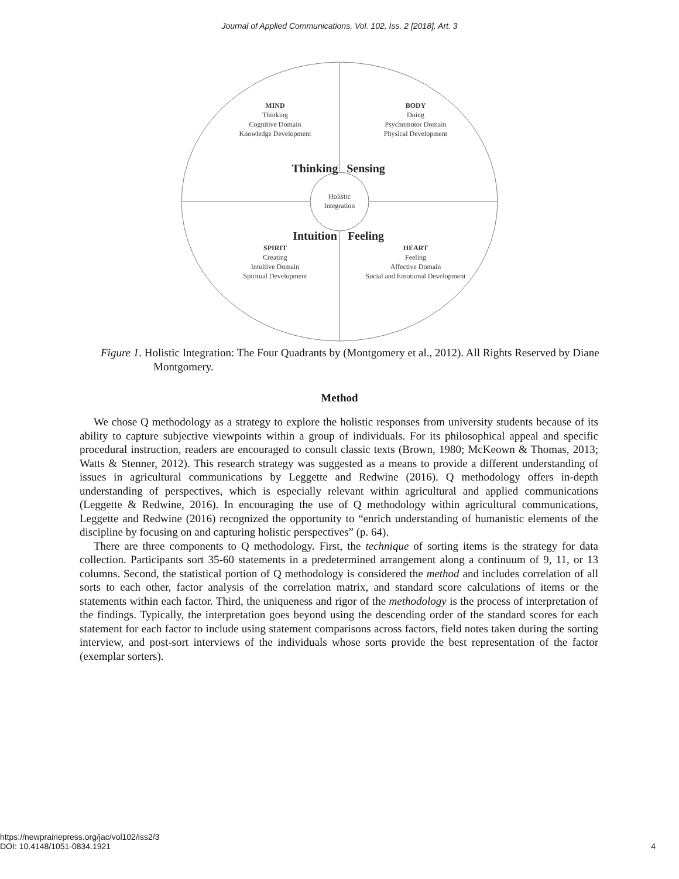Journal of Applied Communications, Vol. 102, Iss. 2 [2018], Art. 3
Holistic
Integration
MIND
Thinking
Cognitive Domain
Knowledge Development
BODY
Doing
Psychomotor Domain
Physical Development
SPIRIT
Creating
Intuitive Domain
Spiritual Development
HEART
Feeling
Affective Domain
Social and Emotional Development
Thinking
Sensing
Intuition
Feeling
Figure 1. Holistic Integration: The Four Quadrants by (Montgomery et al., 2012). All Rights Reserved by Diane Montgomery.
Method
We chose Q methodology as a strategy to explore the holistic responses from university students because of its ability to capture subjective viewpoints within a group of individuals. For its philosophical appeal and specific procedural instruction, readers are encouraged to consult classic texts (Brown, 1980; McKeown & Thomas, 2013; Watts & Stenner, 2012). This research strategy was suggested as a means to provide a different understanding of issues in agricultural communications by Leggette and Redwine (2016). Q methodology offers in-depth understanding of perspectives, which is especially relevant within agricultural and applied communications (Leggette & Redwine, 2016). In encouraging the use of Q methodology within agricultural communications, Leggette and Redwine (2016) recognized the opportunity to “enrich understanding of humanistic elements of the discipline by focusing on and capturing holistic perspectives” (p. 64).
There are three components to Q methodology. First, the technique of sorting items is the strategy for data collection. Participants sort 35-60 statements in a predetermined arrangement along a continuum of 9, 11, or 13 columns. Second, the statistical portion of Q methodology is considered the method and includes correlation of all sorts to each other, factor analysis of the correlation matrix, and standard score calculations of items or the statements within each factor. Third, the uniqueness and rigor of the methodology is the process of interpretation of the findings. Typically, the interpretation goes beyond using the descending order of the standard scores for each statement for each factor to include using statement comparisons across factors, field notes taken during the sorting interview, and post-sort interviews of the individuals whose sorts provide the best representation of the factor (exemplar sorters).
https://newprairiepress.org/jac/vol102/iss2/3
DOI: 10.4148/1051-0834.1921
4